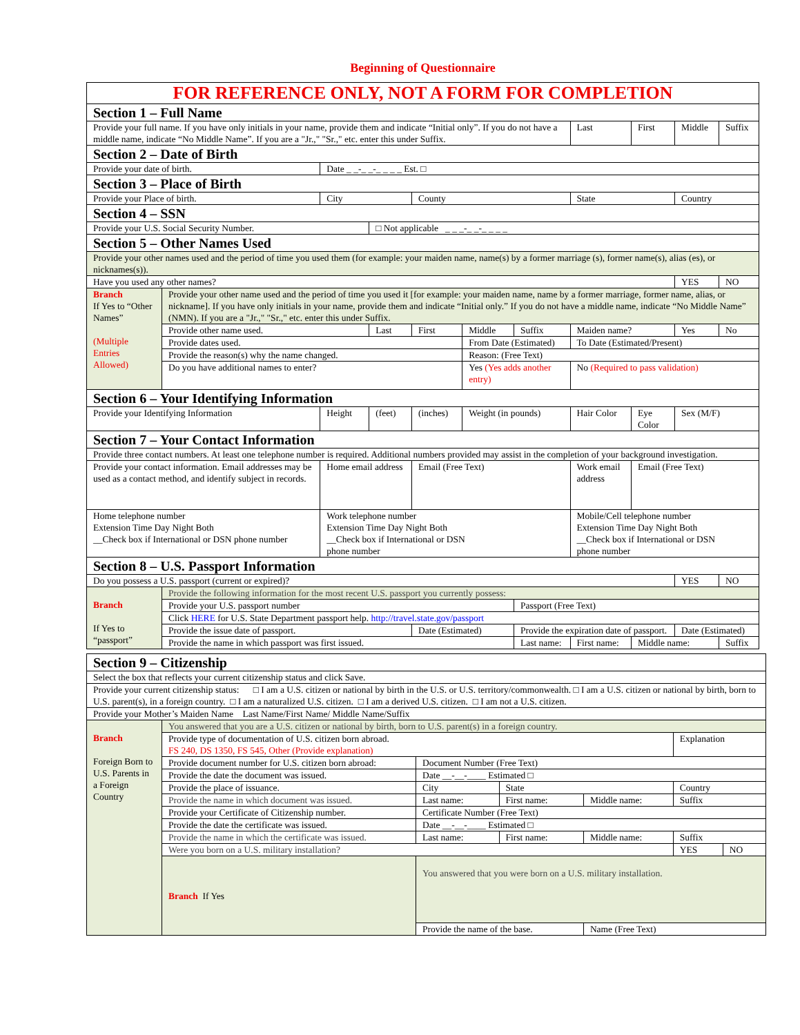Beginning of Questionnaire
| FOR REFERENCE ONLY, NOT A FORM FOR COMPLETION | | | | | | | | | | | |
| Section 1 – Full Name | | | | | | | | | | | |
| Provide your full name. If you have only initials in your name, provide them and indicate “Initial only”. If you do not have a middle name, indicate “No Middle Name”. If you are a "Jr.," "Sr.," etc. enter this under Suffix. | | | | | | | | Last | First | Middle | Suffix |
| Section 2 – Date of Birth | | | | | | | | | | | |
| Provide your date of birth. | | Date _ _-_ _-_ _ _ _ Est. □ | | | | | | | | | |
| Section 3 – Place of Birth | | | | | | | | | | | |
| Provide your Place of birth. | | City | | County | | | State | | | Country | |
| Section 4 – SSN | | | | | | | | | | | |
| Provide your U.S. Social Security Number. | | | □ Not applicable _ _ _-_ _-_ _ _ _ | | | | | | | | |
| Section 5 – Other Names Used | | | | | | | | | | | |
| Provide your other names used and the period of time you used them (for example: your maiden name, name(s) by a former marriage (s), former name(s), alias (es), or nicknames(s)). | | | | | | | | | | | |
| Have you used any other names? | | | | | | | | | | YES | NO |
| Branch If Yes to “Other Names” (Multiple Entries Allowed) | Provide your other name used and the period of time you used it [for example: your maiden name, name by a former marriage, former name, alias, or nickname]. If you have only initials in your name, provide them and indicate “Initial only.” If you do not have a middle name, indicate “No Middle Name” (NMN). If you are a "Jr.," "Sr.," etc. enter this under Suffix. | | | | | | | | | | |
| | Provide other name used. | | Last | First | Middle | Suffix | Maiden name? | | | Yes | No |
| | Provide dates used. | | | | From Date (Estimated) | | | To Date (Estimated/Present) | | | |
| | Provide the reason(s) why the name changed. | | | | Reason: (Free Text) | | | | | | |
| | Do you have additional names to enter? | | | | Yes (Yes adds another entry) | | | No (Required to pass validation) | | | |
| Section 6 – Your Identifying Information | | | | | | | | | | | |
| Provide your Identifying Information | | Height | (feet) | (inches) | Weight (in pounds) | | | Hair Color | Eye Color | Sex (M/F) | |
| Section 7 – Your Contact Information | | | | | | | | | | | |
| Provide three contact numbers. At least one telephone number is required. Additional numbers provided may assist in the completion of your background investigation. | | | | | | | | | | | |
| Provide your contact information. Email addresses may be used as a contact method, and identify subject in records. | | Home email address | | Email (Free Text) | | | Work email address | | Email (Free Text) | | |
| Home telephone number Extension Time Day Night Both __Check box if International or DSN phone number | | Work telephone number Extension Time Day Night Both __Check box if International or DSN phone number | | | | | Mobile/Cell telephone number Extension Time Day Night Both __Check box if International or DSN phone number | | | | |
| Section 8 – U.S. Passport Information | | | | | | | | | | | |
| Do you possess a U.S. passport (current or expired)? | | | | | | | | | | YES | NO |
| Branch If Yes to “passport” | Provide the following information for the most recent U.S. passport you currently possess: | | | | | | | | | | |
| | Provide your U.S. passport number | | | | | Passport (Free Text) | | | | | |
| | Click HERE for U.S. State Department passport help. http://travel.state.gov/passport | | | | | | | | | | |
| | Provide the issue date of passport. | | | Date (Estimated) | | Provide the expiration date of passport. | | | | Date (Estimated) | |
| | Provide the name in which passport was first issued. | | | | | Last name: | First name: | | Middle name: | | Suffix |
| Section 9 – Citizenship | | | | | | | |
| Select the box that reflects your current citizenship status and click Save. | | | | | | | |
| Provide your current citizenship status: □ I am a U.S. citizen or national by birth in the U.S. or U.S. territory/commonwealth. □ I am a U.S. citizen or national by birth, born to U.S. parent(s), in a foreign country. □ I am a naturalized U.S. citizen. □ I am a derived U.S. citizen. □ I am not a U.S. citizen. | | | | | | | |
| Provide your Mother’s Maiden Name Last Name/First Name/ Middle Name/Suffix | | | | | | | |
| Branch Foreign Born to U.S. Parents in a Foreign Country | You answered that you are a U.S. citizen or national by birth, born to U.S. parent(s) in a foreign country. | | | | | | |
| | Provide type of documentation of U.S. citizen born abroad. FS 240, DS 1350, FS 545, Other (Provide explanation) | | | | | Explanation | |
| | Provide document number for U.S. citizen born abroad: | | Document Number (Free Text) | | | | |
| | Provide the date the document was issued. | | Date __-__-____ Estimated □ | | | | |
| | Provide the place of issuance. | | City | State | | Country | |
| | Provide the name in which document was issued. | | Last name: | First name: | Middle name: | Suffix | |
| | Provide your Certificate of Citizenship number. | | Certificate Number (Free Text) | | | | |
| | Provide the date the certificate was issued. | | Date __-__-____ Estimated □ | | | | |
| | Provide the name in which the certificate was issued. | | Last name: | First name: | Middle name: | Suffix | |
| | Were you born on a U.S. military installation? | | | | | YES | NO |
| | Branch If Yes | You answered that you were born on a U.S. military installation. | | | | | |
| | | Provide the name of the base. | | | Name (Free Text) | | |